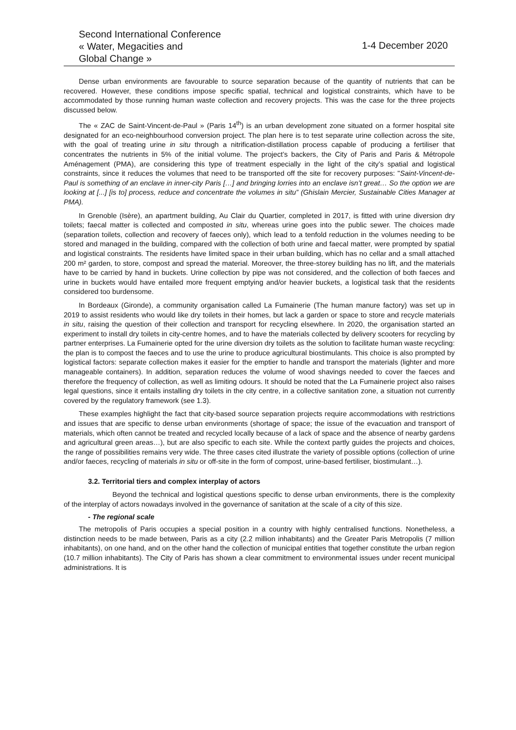Second International Conference
« Water, Megacities and
Global Change »
1-4 December 2020
Dense urban environments are favourable to source separation because of the quantity of nutrients that can be recovered. However, these conditions impose specific spatial, technical and logistical constraints, which have to be accommodated by those running human waste collection and recovery projects. This was the case for the three projects discussed below.
The « ZAC de Saint-Vincent-de-Paul » (Paris 14<sup>th</sup>) is an urban development zone situated on a former hospital site designated for an eco-neighbourhood conversion project. The plan here is to test separate urine collection across the site, with the goal of treating urine in situ through a nitrification-distillation process capable of producing a fertiliser that concentrates the nutrients in 5% of the initial volume. The project’s backers, the City of Paris and Paris & Métropole Aménagement (PMA), are considering this type of treatment especially in the light of the city’s spatial and logistical constraints, since it reduces the volumes that need to be transported off the site for recovery purposes: "Saint-Vincent-de-Paul is something of an enclave in inner-city Paris […] and bringing lorries into an enclave isn’t great… So the option we are looking at [...] [is to] process, reduce and concentrate the volumes in situ” (Ghislain Mercier, Sustainable Cities Manager at PMA).
In Grenoble (Isère), an apartment building, Au Clair du Quartier, completed in 2017, is fitted with urine diversion dry toilets; faecal matter is collected and composted in situ, whereas urine goes into the public sewer. The choices made (separation toilets, collection and recovery of faeces only), which lead to a tenfold reduction in the volumes needing to be stored and managed in the building, compared with the collection of both urine and faecal matter, were prompted by spatial and logistical constraints. The residents have limited space in their urban building, which has no cellar and a small attached 200 m² garden, to store, compost and spread the material. Moreover, the three-storey building has no lift, and the materials have to be carried by hand in buckets. Urine collection by pipe was not considered, and the collection of both faeces and urine in buckets would have entailed more frequent emptying and/or heavier buckets, a logistical task that the residents considered too burdensome.
In Bordeaux (Gironde), a community organisation called La Fumainerie (The human manure factory) was set up in 2019 to assist residents who would like dry toilets in their homes, but lack a garden or space to store and recycle materials in situ, raising the question of their collection and transport for recycling elsewhere. In 2020, the organisation started an experiment to install dry toilets in city-centre homes, and to have the materials collected by delivery scooters for recycling by partner enterprises. La Fumainerie opted for the urine diversion dry toilets as the solution to facilitate human waste recycling: the plan is to compost the faeces and to use the urine to produce agricultural biostimulants. This choice is also prompted by logistical factors: separate collection makes it easier for the emptier to handle and transport the materials (lighter and more manageable containers). In addition, separation reduces the volume of wood shavings needed to cover the faeces and therefore the frequency of collection, as well as limiting odours. It should be noted that the La Fumainerie project also raises legal questions, since it entails installing dry toilets in the city centre, in a collective sanitation zone, a situation not currently covered by the regulatory framework (see 1.3).
These examples highlight the fact that city-based source separation projects require accommodations with restrictions and issues that are specific to dense urban environments (shortage of space; the issue of the evacuation and transport of materials, which often cannot be treated and recycled locally because of a lack of space and the absence of nearby gardens and agricultural green areas…), but are also specific to each site. While the context partly guides the projects and choices, the range of possibilities remains very wide. The three cases cited illustrate the variety of possible options (collection of urine and/or faeces, recycling of materials in situ or off-site in the form of compost, urine-based fertiliser, biostimulant…).
3.2. Territorial tiers and complex interplay of actors
Beyond the technical and logistical questions specific to dense urban environments, there is the complexity of the interplay of actors nowadays involved in the governance of sanitation at the scale of a city of this size.
- The regional scale
The metropolis of Paris occupies a special position in a country with highly centralised functions. Nonetheless, a distinction needs to be made between, Paris as a city (2.2 million inhabitants) and the Greater Paris Metropolis (7 million inhabitants), on one hand, and on the other hand the collection of municipal entities that together constitute the urban region (10.7 million inhabitants). The City of Paris has shown a clear commitment to environmental issues under recent municipal administrations. It is